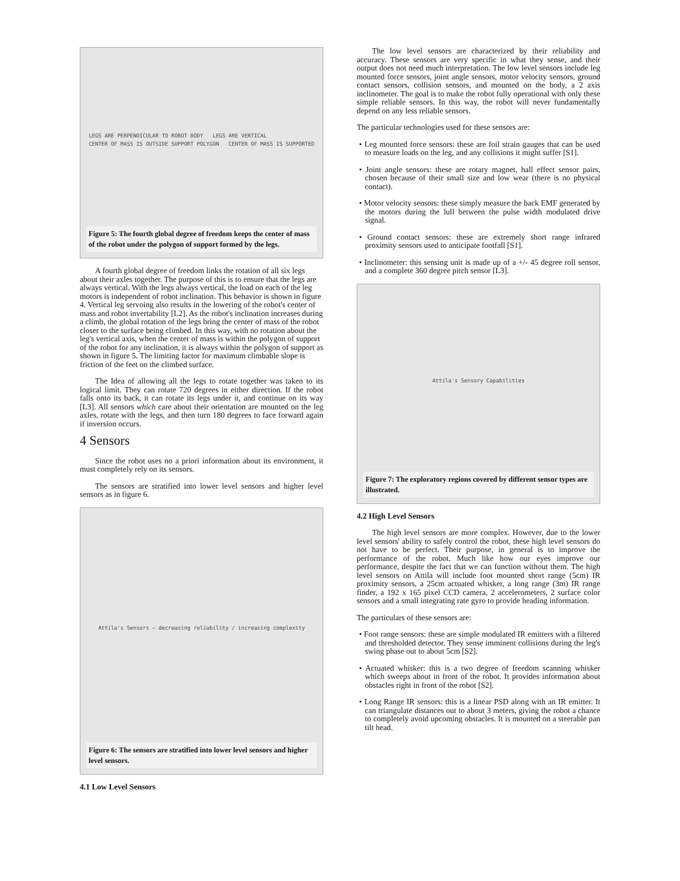LEGS ARE PERPENDICULAR TO ROBOT BODY LEGS ARE VERTICAL
CENTER OF MASS IS OUTSIDE SUPPORT POLYGON CENTER OF MASS IS SUPPORTED
Figure 5: The fourth global degree of freedom keeps the center of mass of the robot under the polygon of support formed by the legs.
A fourth global degree of freedom links the rotation of all six legs about their axles together. The purpose of this is to ensure that the legs are always vertical. With the legs always vertical, the load on each of the leg motors is independent of robot inclination. This behavior is shown in figure 4. Vertical leg servoing also results in the lowering of the robot's center of mass and robot invertability [L2]. As the robot's inclination increases during a climb, the global rotation of the legs bring the center of mass of the robot closer to the surface being climbed. In this way, with no rotation about the leg's vertical axis, when the center of mass is within the polygon of support of the robot for any inclination, it is always within the polygon of support as shown in figure 5. The limiting factor for maximum climbable slope is friction of the feet on the climbed surface.
The Idea of allowing all the legs to rotate together was taken to its logical limit. They can rotate 720 degrees in either direction. If the robot falls onto its back, it can rotate its legs under it, and continue on its way [L3]. All sensors which care about their orientation are mounted on the leg axles, rotate with the legs, and then turn 180 degrees to face forward again if inversion occurs.
4 Sensors
Since the robot uses no a priori information about its environment, it must completely rely on its sensors.
The sensors are stratified into lower level sensors and higher level sensors as in figure 6.
Attila's Sensors — decreasing reliability / increasing complexity
Figure 6: The sensors are stratified into lower level sensors and higher level sensors.
4.1 Low Level Sensors
The low level sensors are characterized by their reliability and accuracy. These sensors are very specific in what they sense, and their output does not need much interpretation. The low level sensors include leg mounted force sensors, joint angle sensors, motor velocity sensors, ground contact sensors, collision sensors, and mounted on the body, a 2 axis inclinometer. The goal is to make the robot fully operational with only these simple reliable sensors. In this way, the robot will never fundamentally depend on any less reliable sensors.
The particular technologies used for these sensors are:
• Leg mounted force sensors: these are foil strain gauges that can be used to measure loads on the leg, and any collisions it might suffer [S1].
• Joint angle sensors: these are rotary magnet, hall effect sensor pairs, chosen because of their small size and low wear (there is no physical contact).
• Motor velocity sensors: these simply measure the back EMF generated by the motors during the lull between the pulse width modulated drive signal.
• Ground contact sensors: these are extremely short range infrared proximity sensors used to anticipate footfall [S1].
• Inclinometer: this sensing unit is made up of a +/- 45 degree roll sensor, and a complete 360 degree pitch sensor [L3].
Attila's Sensory Capabilities
Figure 7: The exploratory regions covered by different sensor types are illustrated.
4.2 High Level Sensors
The high level sensors are more complex. However, due to the lower level sensors' ability to safely control the robot, these high level sensors do not have to be perfect. Their purpose, in general is to improve the performance of the robot. Much like how our eyes improve our performance, despite the fact that we can function without them. The high level sensors on Attila will include foot mounted short range (5cm) IR proximity sensors, a 25cm actuated whisker, a long range (3m) IR range finder, a 192 x 165 pixel CCD camera, 2 accelerometers, 2 surface color sensors and a small integrating rate gyro to provide heading information.
The particulars of these sensors are:
• Foot range sensors: these are simple modulated IR emitters with a filtered and thresholded detector. They sense imminent collisions during the leg's swing phase out to about 5cm [S2].
• Actuated whisker: this is a two degree of freedom scanning whisker which sweeps about in front of the robot. It provides information about obstacles right in front of the robot [S2].
• Long Range IR sensors: this is a linear PSD along with an IR emitter. It can triangulate distances out to about 3 meters, giving the robot a chance to completely avoid upcoming obstacles. It is mounted on a steerable pan tilt head.